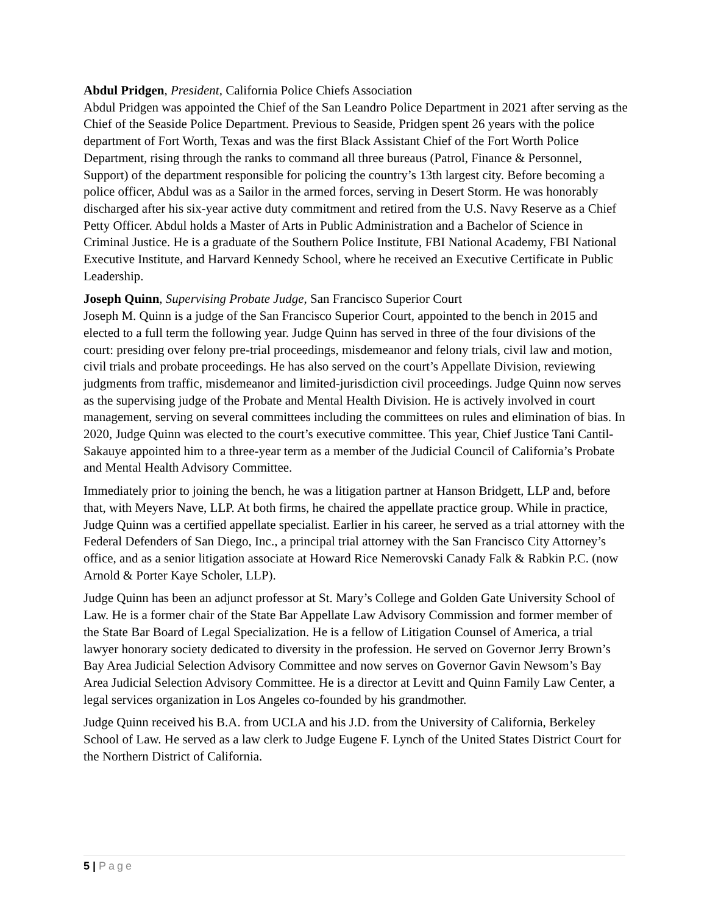Abdul Pridgen, President, California Police Chiefs Association
Abdul Pridgen was appointed the Chief of the San Leandro Police Department in 2021 after serving as the Chief of the Seaside Police Department. Previous to Seaside, Pridgen spent 26 years with the police department of Fort Worth, Texas and was the first Black Assistant Chief of the Fort Worth Police Department, rising through the ranks to command all three bureaus (Patrol, Finance & Personnel, Support) of the department responsible for policing the country’s 13th largest city. Before becoming a police officer, Abdul was as a Sailor in the armed forces, serving in Desert Storm. He was honorably discharged after his six-year active duty commitment and retired from the U.S. Navy Reserve as a Chief Petty Officer. Abdul holds a Master of Arts in Public Administration and a Bachelor of Science in Criminal Justice. He is a graduate of the Southern Police Institute, FBI National Academy, FBI National Executive Institute, and Harvard Kennedy School, where he received an Executive Certificate in Public Leadership.
Joseph Quinn, Supervising Probate Judge, San Francisco Superior Court
Joseph M. Quinn is a judge of the San Francisco Superior Court, appointed to the bench in 2015 and elected to a full term the following year. Judge Quinn has served in three of the four divisions of the court: presiding over felony pre-trial proceedings, misdemeanor and felony trials, civil law and motion, civil trials and probate proceedings. He has also served on the court’s Appellate Division, reviewing judgments from traffic, misdemeanor and limited-jurisdiction civil proceedings. Judge Quinn now serves as the supervising judge of the Probate and Mental Health Division. He is actively involved in court management, serving on several committees including the committees on rules and elimination of bias. In 2020, Judge Quinn was elected to the court’s executive committee. This year, Chief Justice Tani Cantil-Sakauye appointed him to a three-year term as a member of the Judicial Council of California’s Probate and Mental Health Advisory Committee.
Immediately prior to joining the bench, he was a litigation partner at Hanson Bridgett, LLP and, before that, with Meyers Nave, LLP. At both firms, he chaired the appellate practice group. While in practice, Judge Quinn was a certified appellate specialist. Earlier in his career, he served as a trial attorney with the Federal Defenders of San Diego, Inc., a principal trial attorney with the San Francisco City Attorney’s office, and as a senior litigation associate at Howard Rice Nemerovski Canady Falk & Rabkin P.C. (now Arnold & Porter Kaye Scholer, LLP).
Judge Quinn has been an adjunct professor at St. Mary’s College and Golden Gate University School of Law. He is a former chair of the State Bar Appellate Law Advisory Commission and former member of the State Bar Board of Legal Specialization. He is a fellow of Litigation Counsel of America, a trial lawyer honorary society dedicated to diversity in the profession. He served on Governor Jerry Brown’s Bay Area Judicial Selection Advisory Committee and now serves on Governor Gavin Newsom’s Bay Area Judicial Selection Advisory Committee. He is a director at Levitt and Quinn Family Law Center, a legal services organization in Los Angeles co-founded by his grandmother.
Judge Quinn received his B.A. from UCLA and his J.D. from the University of California, Berkeley School of Law. He served as a law clerk to Judge Eugene F. Lynch of the United States District Court for the Northern District of California.
5 | Page